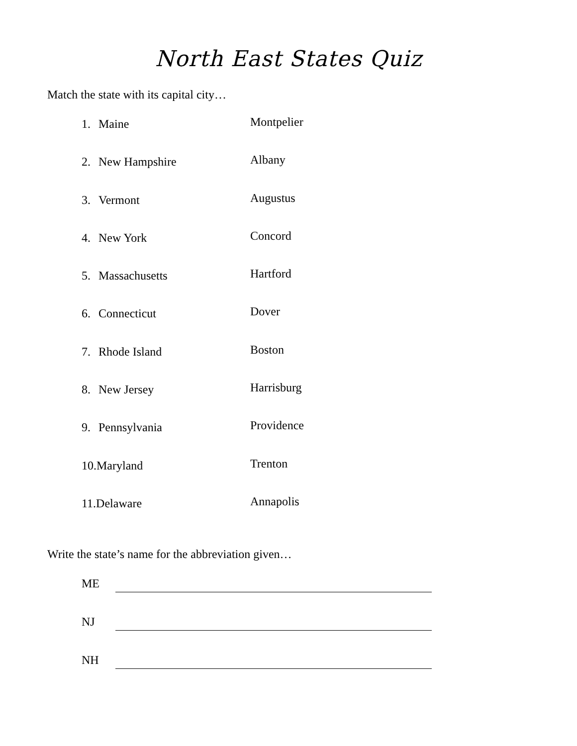North East States Quiz
Match the state with its capital city…
1. Maine
Montpelier
2. New Hampshire
Albany
3. Vermont
Augustus
4. New York
Concord
5. Massachusetts
Hartford
6. Connecticut
Dover
7. Rhode Island
Boston
8. New Jersey
Harrisburg
9. Pennsylvania
Providence
10.Maryland
Trenton
11.Delaware
Annapolis
Write the state’s name for the abbreviation given…
ME
NJ
NH